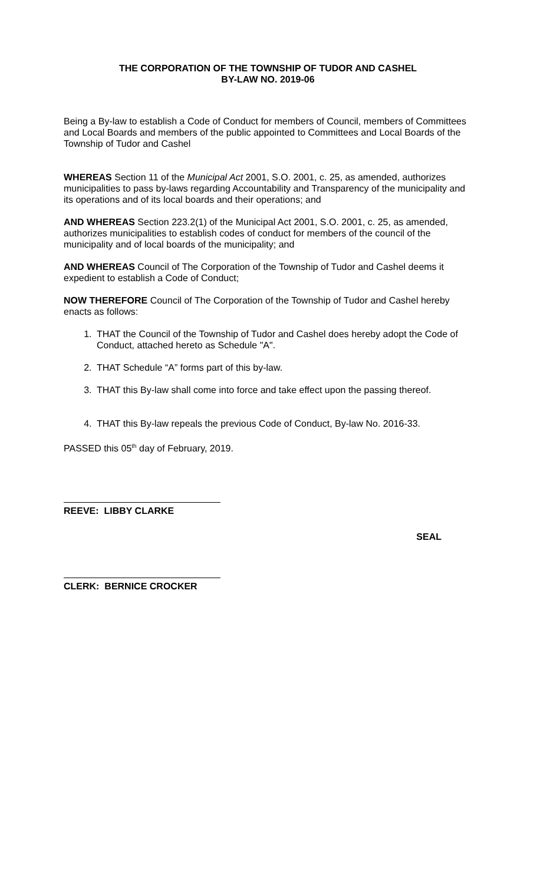THE CORPORATION OF THE TOWNSHIP OF TUDOR AND CASHEL
BY-LAW NO. 2019-06
Being a By-law to establish a Code of Conduct for members of Council, members of Committees and Local Boards and members of the public appointed to Committees and Local Boards of the Township of Tudor and Cashel
WHEREAS Section 11 of the Municipal Act 2001, S.O. 2001, c. 25, as amended, authorizes municipalities to pass by-laws regarding Accountability and Transparency of the municipality and its operations and of its local boards and their operations; and
AND WHEREAS Section 223.2(1) of the Municipal Act 2001, S.O. 2001, c. 25, as amended, authorizes municipalities to establish codes of conduct for members of the council of the municipality and of local boards of the municipality; and
AND WHEREAS Council of The Corporation of the Township of Tudor and Cashel deems it expedient to establish a Code of Conduct;
NOW THEREFORE Council of The Corporation of the Township of Tudor and Cashel hereby enacts as follows:
1. THAT the Council of the Township of Tudor and Cashel does hereby adopt the Code of Conduct, attached hereto as Schedule "A".
2. THAT Schedule “A” forms part of this by-law.
3. THAT this By-law shall come into force and take effect upon the passing thereof.
4. THAT this By-law repeals the previous Code of Conduct, By-law No. 2016-33.
PASSED this 05<sup>th</sup> day of February, 2019.
REEVE: LIBBY CLARKE
SEAL
CLERK: BERNICE CROCKER